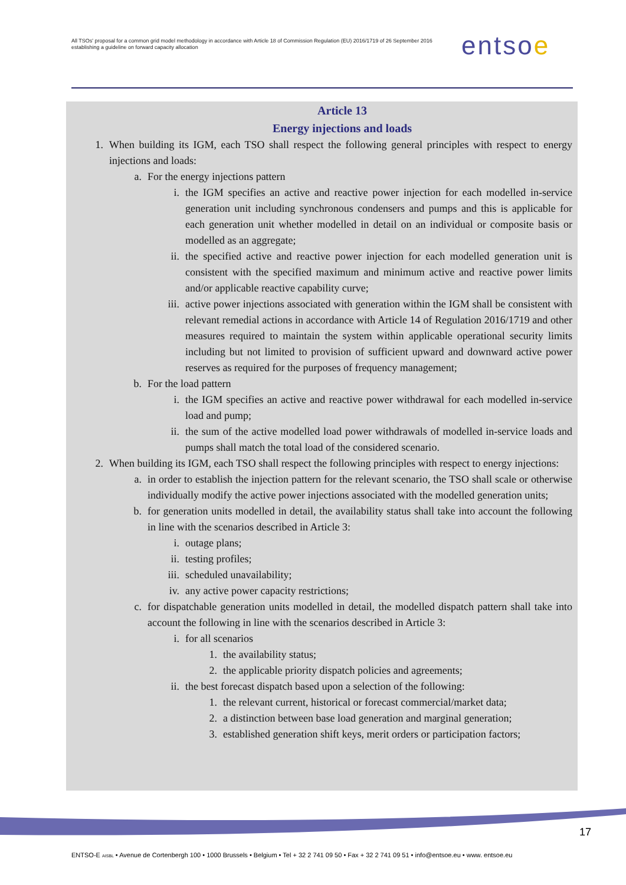All TSOs' proposal for a common grid model methodology in accordance with Article 18 of Commission Regulation (EU) 2016/1719 of 26 September 2016 establishing a guideline on forward capacity allocation
entsoe
Article 13
Energy injections and loads
1. When building its IGM, each TSO shall respect the following general principles with respect to energy injections and loads:
a. For the energy injections pattern
i. the IGM specifies an active and reactive power injection for each modelled in-service generation unit including synchronous condensers and pumps and this is applicable for each generation unit whether modelled in detail on an individual or composite basis or modelled as an aggregate;
ii. the specified active and reactive power injection for each modelled generation unit is consistent with the specified maximum and minimum active and reactive power limits and/or applicable reactive capability curve;
iii. active power injections associated with generation within the IGM shall be consistent with relevant remedial actions in accordance with Article 14 of Regulation 2016/1719 and other measures required to maintain the system within applicable operational security limits including but not limited to provision of sufficient upward and downward active power reserves as required for the purposes of frequency management;
b. For the load pattern
i. the IGM specifies an active and reactive power withdrawal for each modelled in-service load and pump;
ii. the sum of the active modelled load power withdrawals of modelled in-service loads and pumps shall match the total load of the considered scenario.
2. When building its IGM, each TSO shall respect the following principles with respect to energy injections:
a. in order to establish the injection pattern for the relevant scenario, the TSO shall scale or otherwise individually modify the active power injections associated with the modelled generation units;
b. for generation units modelled in detail, the availability status shall take into account the following in line with the scenarios described in Article 3:
i. outage plans;
ii. testing profiles;
iii. scheduled unavailability;
iv. any active power capacity restrictions;
c. for dispatchable generation units modelled in detail, the modelled dispatch pattern shall take into account the following in line with the scenarios described in Article 3:
i. for all scenarios
1. the availability status;
2. the applicable priority dispatch policies and agreements;
ii. the best forecast dispatch based upon a selection of the following:
1. the relevant current, historical or forecast commercial/market data;
2. a distinction between base load generation and marginal generation;
3. established generation shift keys, merit orders or participation factors;
17
ENTSO-E AISBL • Avenue de Cortenbergh 100 • 1000 Brussels • Belgium • Tel + 32 2 741 09 50 • Fax + 32 2 741 09 51 • info@entsoe.eu • www. entsoe.eu